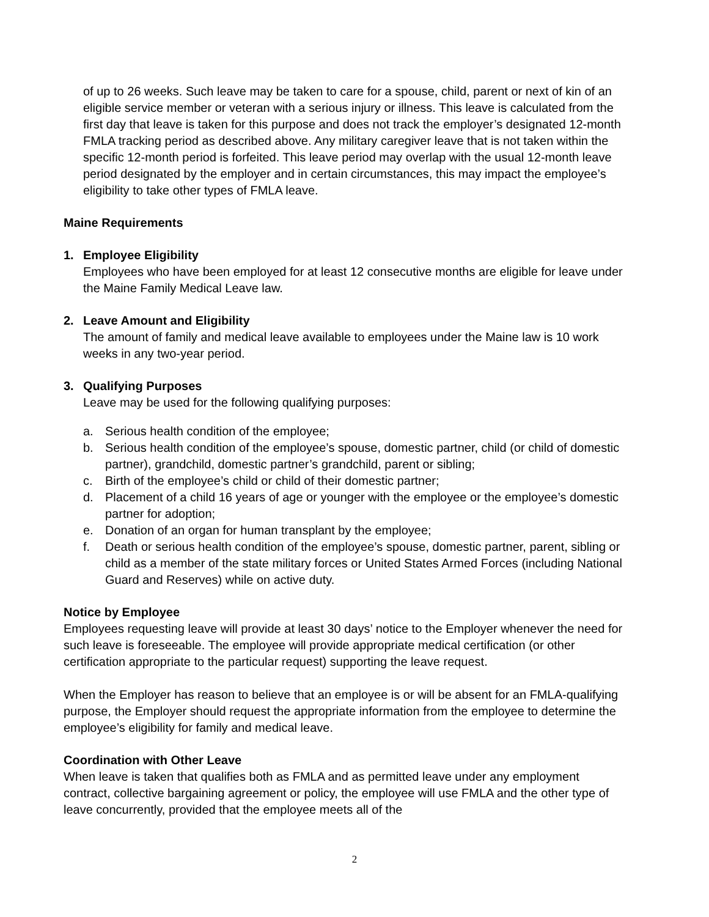of up to 26 weeks. Such leave may be taken to care for a spouse, child, parent or next of kin of an eligible service member or veteran with a serious injury or illness. This leave is calculated from the first day that leave is taken for this purpose and does not track the employer’s designated 12-month FMLA tracking period as described above. Any military caregiver leave that is not taken within the specific 12-month period is forfeited. This leave period may overlap with the usual 12-month leave period designated by the employer and in certain circumstances, this may impact the employee’s eligibility to take other types of FMLA leave.
Maine Requirements
1. Employee Eligibility
Employees who have been employed for at least 12 consecutive months are eligible for leave under the Maine Family Medical Leave law.
2. Leave Amount and Eligibility
The amount of family and medical leave available to employees under the Maine law is 10 work weeks in any two-year period.
3. Qualifying Purposes
Leave may be used for the following qualifying purposes:
a. Serious health condition of the employee;
b. Serious health condition of the employee’s spouse, domestic partner, child (or child of domestic partner), grandchild, domestic partner’s grandchild, parent or sibling;
c. Birth of the employee’s child or child of their domestic partner;
d. Placement of a child 16 years of age or younger with the employee or the employee’s domestic partner for adoption;
e. Donation of an organ for human transplant by the employee;
f. Death or serious health condition of the employee’s spouse, domestic partner, parent, sibling or child as a member of the state military forces or United States Armed Forces (including National Guard and Reserves) while on active duty.
Notice by Employee
Employees requesting leave will provide at least 30 days’ notice to the Employer whenever the need for such leave is foreseeable. The employee will provide appropriate medical certification (or other certification appropriate to the particular request) supporting the leave request.
When the Employer has reason to believe that an employee is or will be absent for an FMLA-qualifying purpose, the Employer should request the appropriate information from the employee to determine the employee’s eligibility for family and medical leave.
Coordination with Other Leave
When leave is taken that qualifies both as FMLA and as permitted leave under any employment contract, collective bargaining agreement or policy, the employee will use FMLA and the other type of leave concurrently, provided that the employee meets all of the
2